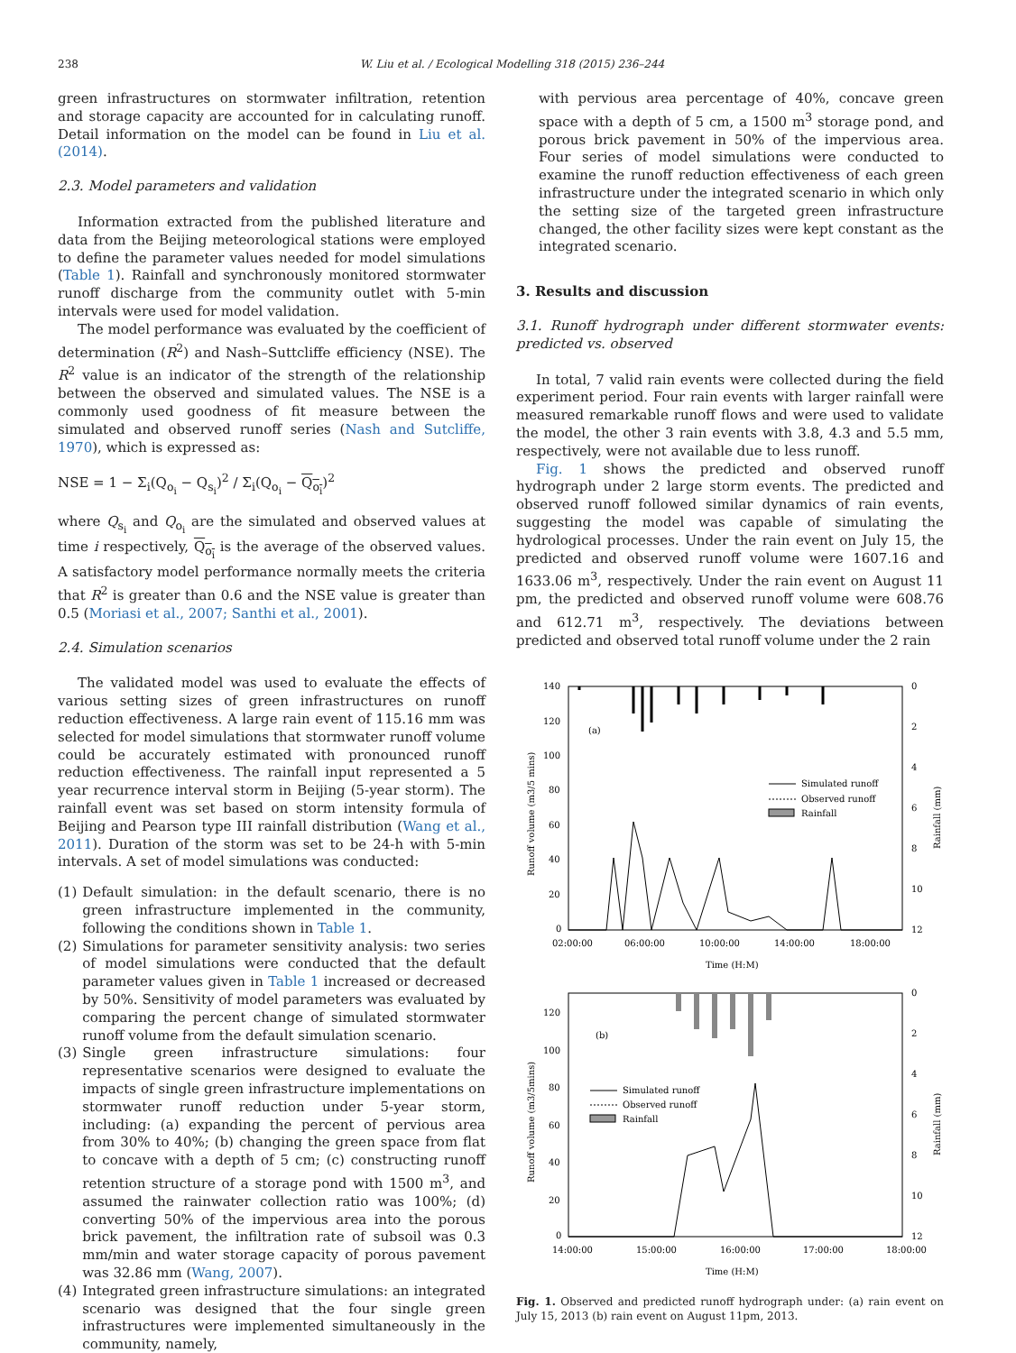238 W. Liu et al. / Ecological Modelling 318 (2015) 236–244
green infrastructures on stormwater infiltration, retention and storage capacity are accounted for in calculating runoff. Detail information on the model can be found in Liu et al. (2014).
2.3. Model parameters and validation
Information extracted from the published literature and data from the Beijing meteorological stations were employed to define the parameter values needed for model simulations (Table 1). Rainfall and synchronously monitored stormwater runoff discharge from the community outlet with 5-min intervals were used for model validation.
The model performance was evaluated by the coefficient of determination (R<sup>2</sup>) and Nash–Suttcliffe efficiency (NSE). The R<sup>2</sup> value is an indicator of the strength of the relationship between the observed and simulated values. The NSE is a commonly used goodness of fit measure between the simulated and observed runoff series (Nash and Sutcliffe, 1970), which is expressed as:
NSE = 1 − Σ<sub>i</sub>(Q<sub>o<sub>i</sub></sub> − Q<sub>s<sub>i</sub></sub>)<sup>2</sup> / Σ<sub>i</sub>(Q<sub>o<sub>i</sub></sub> − Q<sub>o<sub>i</sub></sub>)<sup>2</sup>
where Q<sub>s<sub>i</sub></sub> and Q<sub>o<sub>i</sub></sub> are the simulated and observed values at time i respectively, Q<sub>o<sub>i</sub></sub> is the average of the observed values. A satisfactory model performance normally meets the criteria that R<sup>2</sup> is greater than 0.6 and the NSE value is greater than 0.5 (Moriasi et al., 2007; Santhi et al., 2001).
2.4. Simulation scenarios
The validated model was used to evaluate the effects of various setting sizes of green infrastructures on runoff reduction effectiveness. A large rain event of 115.16 mm was selected for model simulations that stormwater runoff volume could be accurately estimated with pronounced runoff reduction effectiveness. The rainfall input represented a 5 year recurrence interval storm in Beijing (5-year storm). The rainfall event was set based on storm intensity formula of Beijing and Pearson type III rainfall distribution (Wang et al., 2011). Duration of the storm was set to be 24-h with 5-min intervals. A set of model simulations was conducted:
(1) Default simulation: in the default scenario, there is no green infrastructure implemented in the community, following the conditions shown in Table 1.
(2) Simulations for parameter sensitivity analysis: two series of model simulations were conducted that the default parameter values given in Table 1 increased or decreased by 50%. Sensitivity of model parameters was evaluated by comparing the percent change of simulated stormwater runoff volume from the default simulation scenario.
(3) Single green infrastructure simulations: four representative scenarios were designed to evaluate the impacts of single green infrastructure implementations on stormwater runoff reduction under 5-year storm, including: (a) expanding the percent of pervious area from 30% to 40%; (b) changing the green space from flat to concave with a depth of 5 cm; (c) constructing runoff retention structure of a storage pond with 1500 m<sup>3</sup>, and assumed the rainwater collection ratio was 100%; (d) converting 50% of the impervious area into the porous brick pavement, the infiltration rate of subsoil was 0.3 mm/min and water storage capacity of porous pavement was 32.86 mm (Wang, 2007).
(4) Integrated green infrastructure simulations: an integrated scenario was designed that the four single green infrastructures were implemented simultaneously in the community, namely,
with pervious area percentage of 40%, concave green space with a depth of 5 cm, a 1500 m<sup>3</sup> storage pond, and porous brick pavement in 50% of the impervious area. Four series of model simulations were conducted to examine the runoff reduction effectiveness of each green infrastructure under the integrated scenario in which only the setting size of the targeted green infrastructure changed, the other facility sizes were kept constant as the integrated scenario.
3. Results and discussion
3.1. Runoff hydrograph under different stormwater events: predicted vs. observed
In total, 7 valid rain events were collected during the field experiment period. Four rain events with larger rainfall were measured remarkable runoff flows and were used to validate the model, the other 3 rain events with 3.8, 4.3 and 5.5 mm, respectively, were not available due to less runoff.
Fig. 1 shows the predicted and observed runoff hydrograph under 2 large storm events. The predicted and observed runoff followed similar dynamics of rain events, suggesting the model was capable of simulating the hydrological processes. Under the rain event on July 15, the predicted and observed runoff volume were 1607.16 and 1633.06 m<sup>3</sup>, respectively. Under the rain event on August 11 pm, the predicted and observed runoff volume were 608.76 and 612.71 m<sup>3</sup>, respectively. The deviations between predicted and observed total runoff volume under the 2 rain
140
120
100
80
60
40
20
0
0
2
4
6
8
10
12
02:00:00
06:00:00
10:00:00
14:00:00
18:00:00
Time (H:M)
(a)
Runoff volume (m3/5 mins)
Rainfall (mm)
Simulated runoff
Observed runoff
Rainfall
120
100
80
60
40
20
0
0
2
4
6
8
10
12
14:00:00
15:00:00
16:00:00
17:00:00
18:00:00
Time (H:M)
(b)
Runoff volume (m3/5mins)
Rainfall (mm)
Simulated runoff
Observed runoff
Rainfall
Fig. 1. Observed and predicted runoff hydrograph under: (a) rain event on July 15, 2013 (b) rain event on August 11pm, 2013.